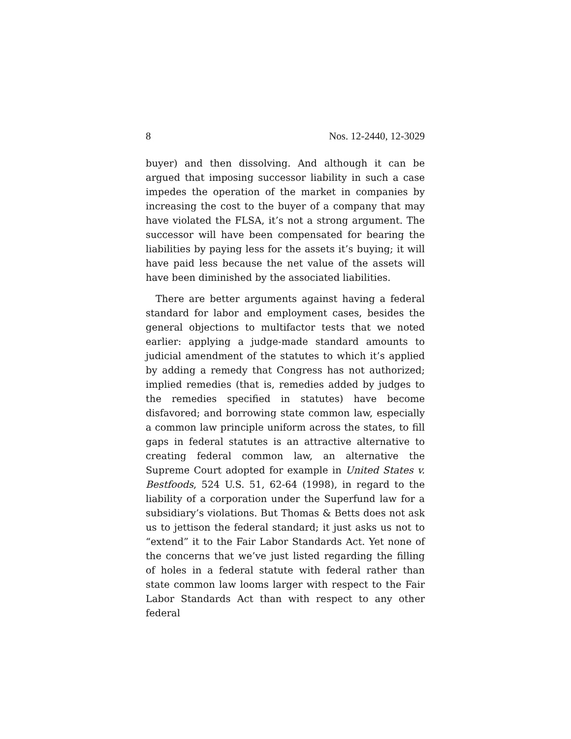8 Nos. 12-2440, 12-3029
buyer) and then dissolving. And although it can be argued that imposing successor liability in such a case impedes the operation of the market in companies by increasing the cost to the buyer of a company that may have violated the FLSA, it’s not a strong argument. The successor will have been compensated for bearing the liabilities by paying less for the assets it’s buying; it will have paid less because the net value of the assets will have been diminished by the associated liabilities.
There are better arguments against having a federal standard for labor and employment cases, besides the general objections to multifactor tests that we noted earlier: applying a judge-made standard amounts to judicial amendment of the statutes to which it’s applied by adding a remedy that Congress has not authorized; implied remedies (that is, remedies added by judges to the remedies specified in statutes) have become disfavored; and borrowing state common law, especially a common law principle uniform across the states, to fill gaps in federal statutes is an attractive alternative to creating federal common law, an alternative the Supreme Court adopted for example in United States v. Bestfoods, 524 U.S. 51, 62-64 (1998), in regard to the liability of a corporation under the Superfund law for a subsidiary’s violations. But Thomas & Betts does not ask us to jettison the federal standard; it just asks us not to “extend” it to the Fair Labor Standards Act. Yet none of the concerns that we’ve just listed regarding the filling of holes in a federal statute with federal rather than state common law looms larger with respect to the Fair Labor Standards Act than with respect to any other federal